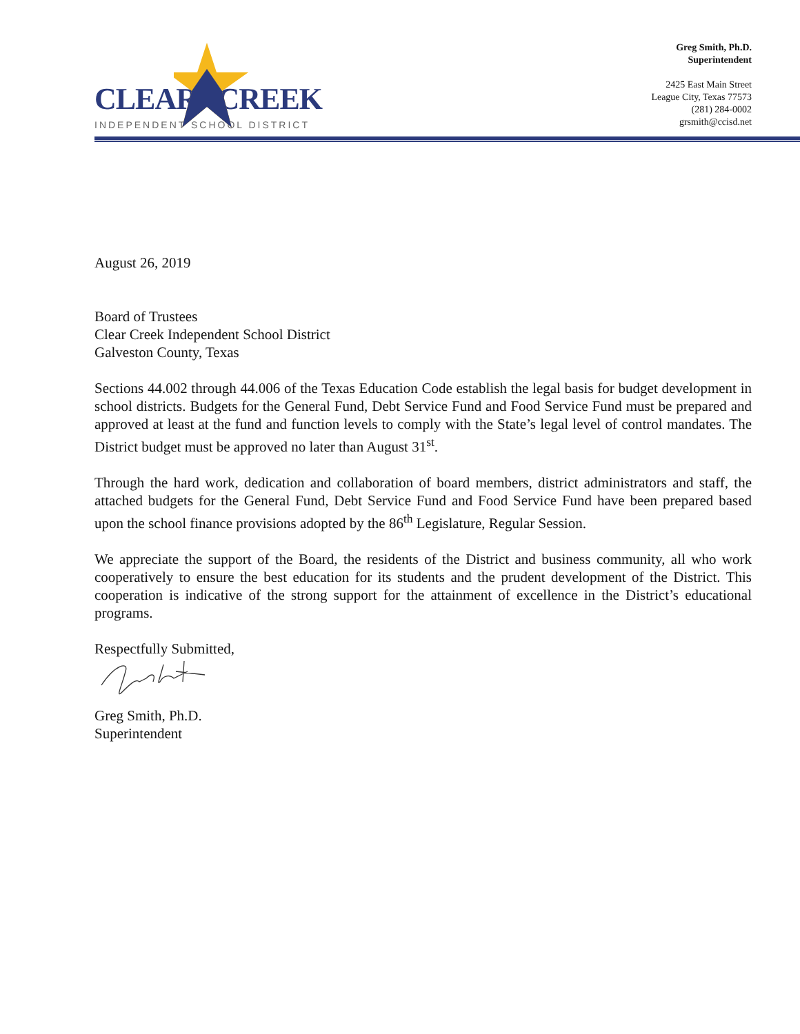CLEAR CREEK
INDEPENDENT SCHOOL DISTRICT
Greg Smith, Ph.D.
Superintendent
2425 East Main Street
League City, Texas 77573
(281) 284-0002
grsmith@ccisd.net
August 26, 2019
Board of Trustees
Clear Creek Independent School District
Galveston County, Texas
Sections 44.002 through 44.006 of the Texas Education Code establish the legal basis for budget development in school districts. Budgets for the General Fund, Debt Service Fund and Food Service Fund must be prepared and approved at least at the fund and function levels to comply with the State’s legal level of control mandates. The District budget must be approved no later than August 31<sup>st</sup>.
Through the hard work, dedication and collaboration of board members, district administrators and staff, the attached budgets for the General Fund, Debt Service Fund and Food Service Fund have been prepared based upon the school finance provisions adopted by the 86<sup>th</sup> Legislature, Regular Session.
We appreciate the support of the Board, the residents of the District and business community, all who work cooperatively to ensure the best education for its students and the prudent development of the District. This cooperation is indicative of the strong support for the attainment of excellence in the District’s educational programs.
Respectfully Submitted,
Greg Smith, Ph.D.
Superintendent